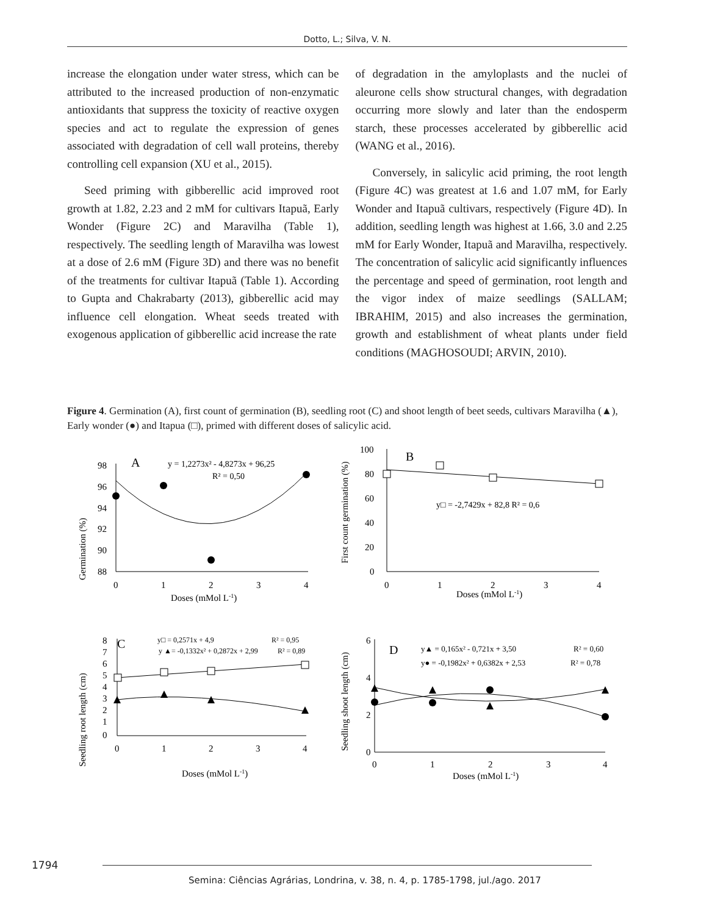Dotto, L.; Silva, V. N.
increase the elongation under water stress, which can be attributed to the increased production of non-enzymatic antioxidants that suppress the toxicity of reactive oxygen species and act to regulate the expression of genes associated with degradation of cell wall proteins, thereby controlling cell expansion (XU et al., 2015).
Seed priming with gibberellic acid improved root growth at 1.82, 2.23 and 2 mM for cultivars Itapuã, Early Wonder (Figure 2C) and Maravilha (Table 1), respectively. The seedling length of Maravilha was lowest at a dose of 2.6 mM (Figure 3D) and there was no benefit of the treatments for cultivar Itapuã (Table 1). According to Gupta and Chakrabarty (2013), gibberellic acid may influence cell elongation. Wheat seeds treated with exogenous application of gibberellic acid increase the rate
of degradation in the amyloplasts and the nuclei of aleurone cells show structural changes, with degradation occurring more slowly and later than the endosperm starch, these processes accelerated by gibberellic acid (WANG et al., 2016).
Conversely, in salicylic acid priming, the root length (Figure 4C) was greatest at 1.6 and 1.07 mM, for Early Wonder and Itapuã cultivars, respectively (Figure 4D). In addition, seedling length was highest at 1.66, 3.0 and 2.25 mM for Early Wonder, Itapuã and Maravilha, respectively. The concentration of salicylic acid significantly influences the percentage and speed of germination, root length and the vigor index of maize seedlings (SALLAM; IBRAHIM, 2015) and also increases the germination, growth and establishment of wheat plants under field conditions (MAGHOSOUDI; ARVIN, 2010).
Figure 4. Germination (A), first count of germination (B), seedling root (C) and shoot length of beet seeds, cultivars Maravilha (▲), Early wonder (●) and Itapua (□), primed with different doses of salicylic acid.
Germination (%)
98
96
94
92
90
88
0
1
2
3
4
Doses (mMol L-1)
A
y = 1,2273x² - 4,8273x + 96,25
R² = 0,50
First count germination (%)
100
80
60
40
20
0
0
1
2
3
4
Doses (mMol L-1)
B
y□ = -2,7429x + 82,8 R² = 0,6
Seedling root length (cm)
8
7
6
5
4
3
2
1
0
0
1
2
3
4
Doses (mMol L-1)
C
y□ = 0,2571x + 4,9
R² = 0,95
y ▲= -0,1332x² + 0,2872x + 2,99
R² = 0,89
Seedling shoot length (cm)
6
4
2
0
0
1
2
3
4
Doses (mMol L-1)
D
y▲ = 0,165x² - 0,721x + 3,50
R² = 0,60
y● = -0,1982x² + 0,6382x + 2,53
R² = 0,78
1794
Semina: Ciências Agrárias, Londrina, v. 38, n. 4, p. 1785-1798, jul./ago. 2017